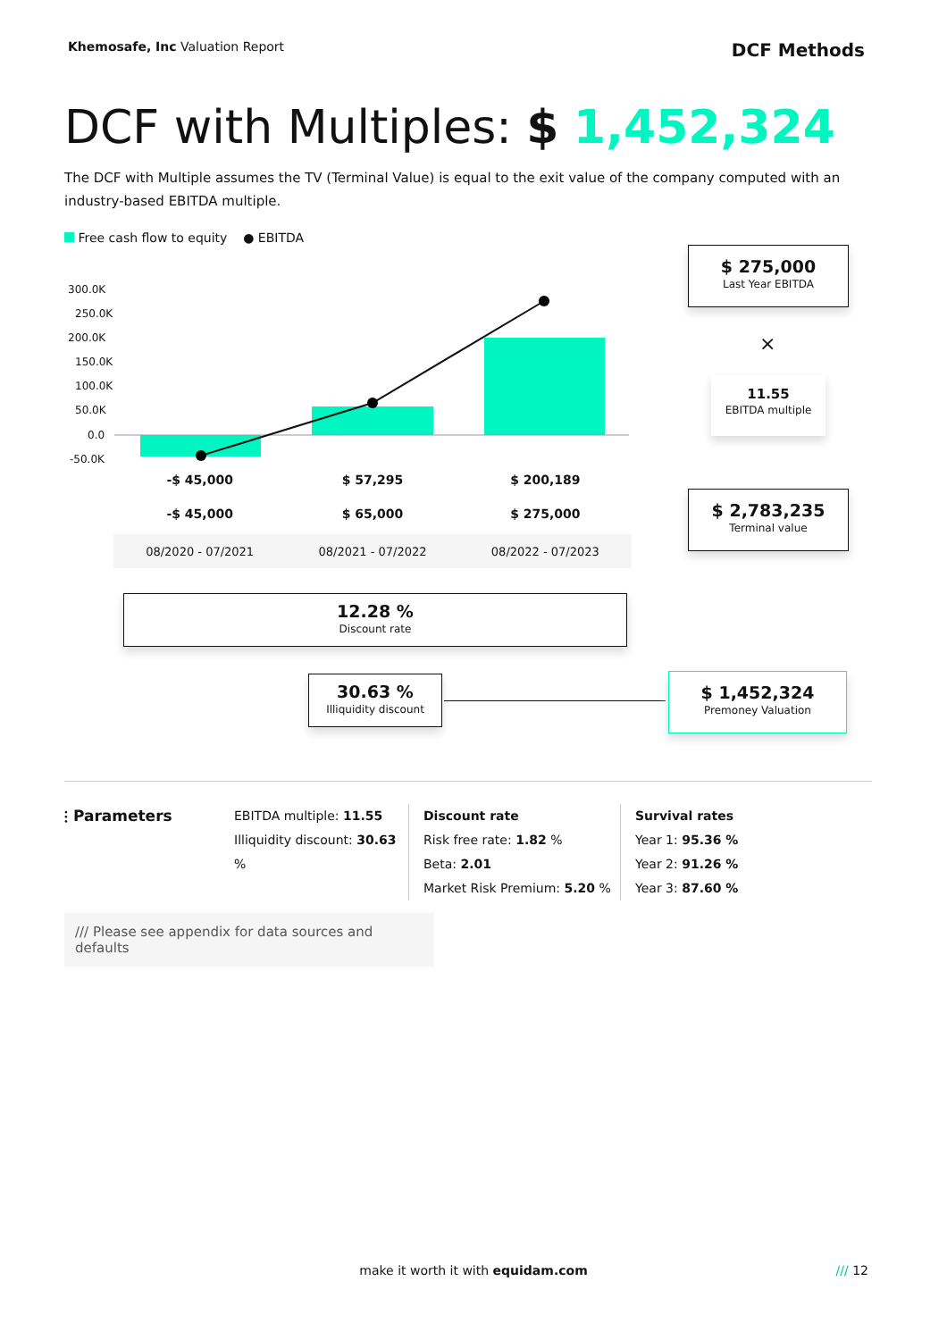Khemosafe, Inc Valuation Report
DCF Methods
DCF with Multiples: $ 1,452,324
The DCF with Multiple assumes the TV (Terminal Value) is equal to the exit value of the company computed with an industry-based EBITDA multiple.
Free cash flow to equity ● EBITDA
300.0K
250.0K
200.0K
150.0K
100.0K
50.0K
0.0
-50.0K
| -$ 45,000 | $ 57,295 | $ 200,189 |
| -$ 45,000 | $ 65,000 | $ 275,000 |
| 08/2020 - 07/2021 | 08/2021 - 07/2022 | 08/2022 - 07/2023 |
$ 275,000
Last Year EBITDA
×
11.55
EBITDA multiple
$ 2,783,235
Terminal value
12.28 %
Discount rate
30.63 %
Illiquidity discount
$ 1,452,324
Premoney Valuation
⫶ Parameters
EBITDA multiple: 11.55
Illiquidity discount: 30.63 %
Discount rate
Risk free rate: 1.82 %
Beta: 2.01
Market Risk Premium: 5.20 %
Survival rates
Year 1: 95.36 %
Year 2: 91.26 %
Year 3: 87.60 %
/// Please see appendix for data sources and defaults
make it worth it with equidam.com
/// 12